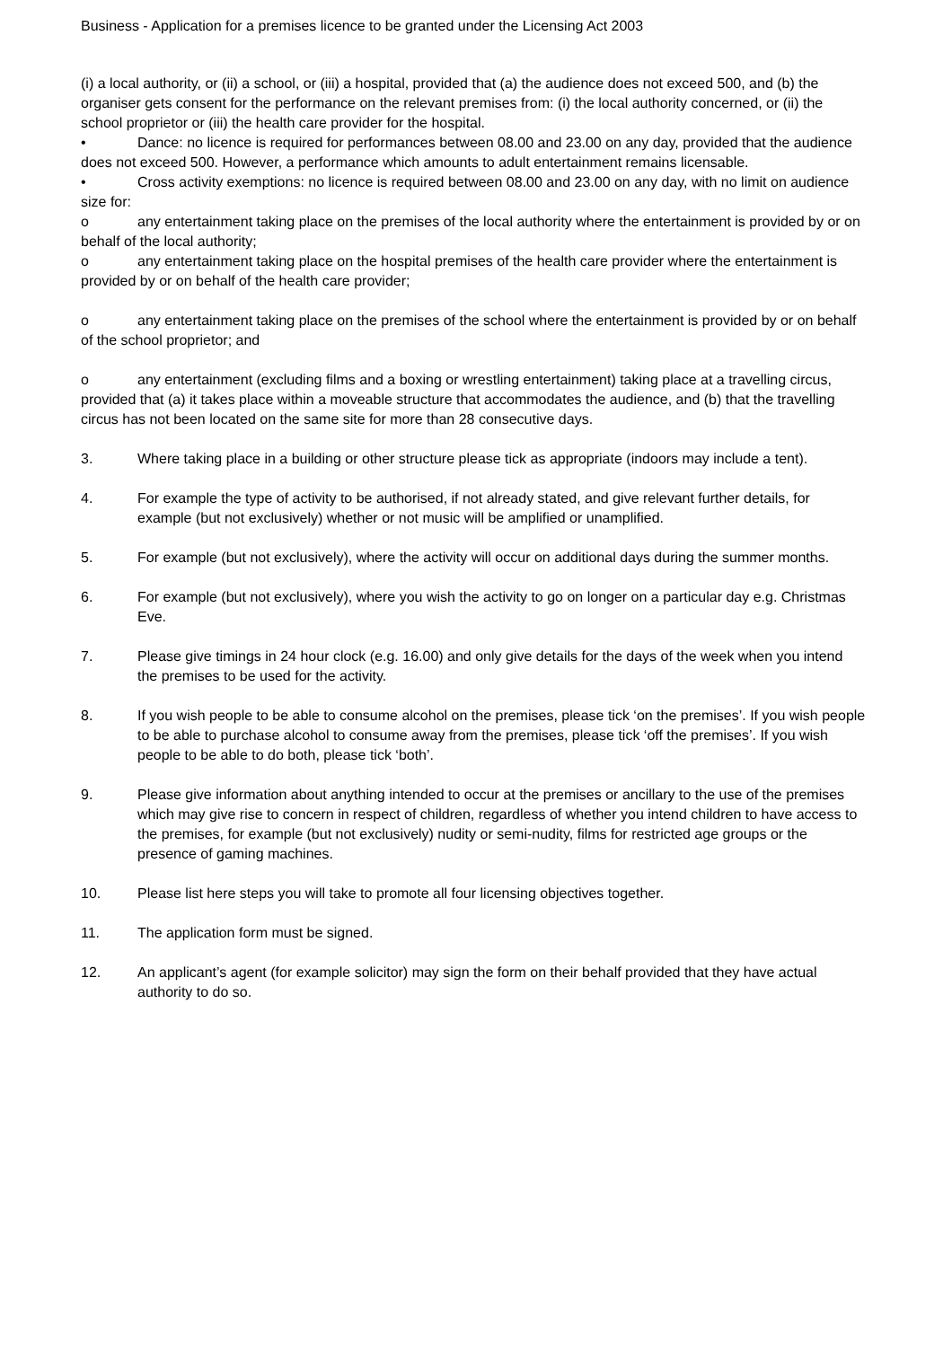Business - Application for a premises licence to be granted under the Licensing Act 2003
(i) a local authority, or (ii) a school, or (iii) a hospital, provided that (a) the audience does not exceed 500, and (b) the organiser gets consent for the performance on the relevant premises from: (i) the local authority concerned, or (ii) the school proprietor or (iii) the health care provider for the hospital.
• Dance: no licence is required for performances between 08.00 and 23.00 on any day, provided that the audience does not exceed 500. However, a performance which amounts to adult entertainment remains licensable.
• Cross activity exemptions: no licence is required between 08.00 and 23.00 on any day, with no limit on audience size for:
o any entertainment taking place on the premises of the local authority where the entertainment is provided by or on behalf of the local authority;
o any entertainment taking place on the hospital premises of the health care provider where the entertainment is provided by or on behalf of the health care provider;
o any entertainment taking place on the premises of the school where the entertainment is provided by or on behalf of the school proprietor; and
o any entertainment (excluding films and a boxing or wrestling entertainment) taking place at a travelling circus, provided that (a) it takes place within a moveable structure that accommodates the audience, and (b) that the travelling circus has not been located on the same site for more than 28 consecutive days.
3. Where taking place in a building or other structure please tick as appropriate (indoors may include a tent).
4. For example the type of activity to be authorised, if not already stated, and give relevant further details, for example (but not exclusively) whether or not music will be amplified or unamplified.
5. For example (but not exclusively), where the activity will occur on additional days during the summer months.
6. For example (but not exclusively), where you wish the activity to go on longer on a particular day e.g. Christmas Eve.
7. Please give timings in 24 hour clock (e.g. 16.00) and only give details for the days of the week when you intend the premises to be used for the activity.
8. If you wish people to be able to consume alcohol on the premises, please tick ‘on the premises’. If you wish people to be able to purchase alcohol to consume away from the premises, please tick ‘off the premises’. If you wish people to be able to do both, please tick ‘both’.
9. Please give information about anything intended to occur at the premises or ancillary to the use of the premises which may give rise to concern in respect of children, regardless of whether you intend children to have access to the premises, for example (but not exclusively) nudity or semi-nudity, films for restricted age groups or the presence of gaming machines.
10. Please list here steps you will take to promote all four licensing objectives together.
11. The application form must be signed.
12. An applicant’s agent (for example solicitor) may sign the form on their behalf provided that they have actual authority to do so.